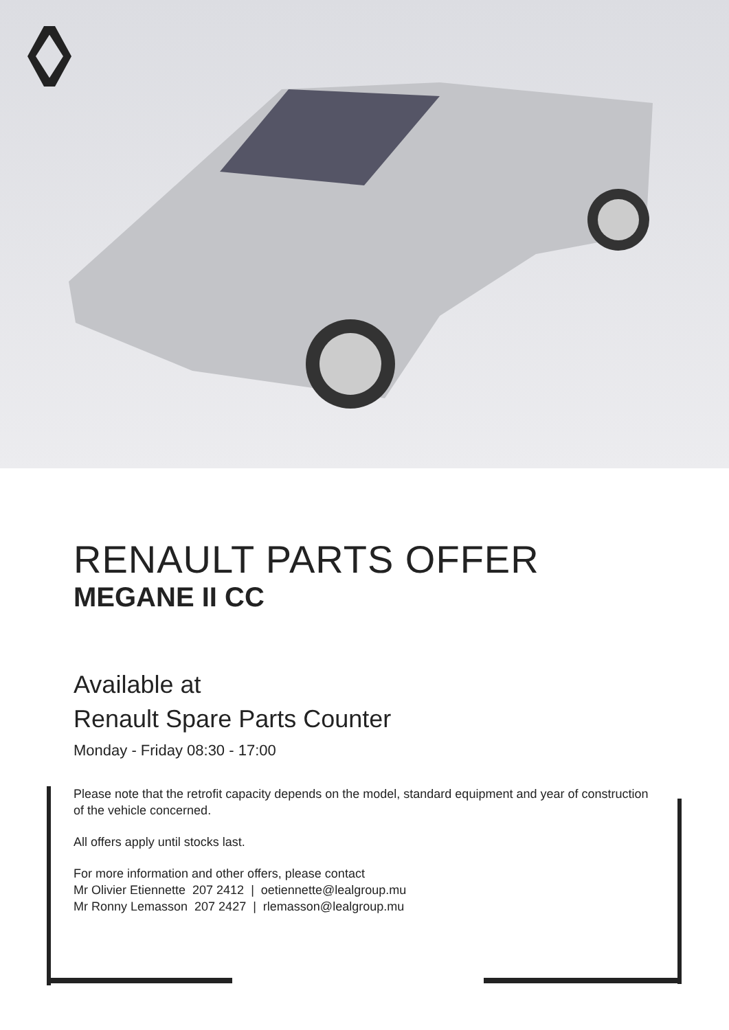RENAULT PARTS OFFER
MEGANE II CC
Available at
Renault Spare Parts Counter
Monday - Friday 08:30 - 17:00
Please note that the retrofit capacity depends on the model, standard equipment and year of construction of the vehicle concerned.
All offers apply until stocks last.
For more information and other offers, please contact
Mr Olivier Etiennette 207 2412 | oetiennette@lealgroup.mu
Mr Ronny Lemasson 207 2427 | rlemasson@lealgroup.mu